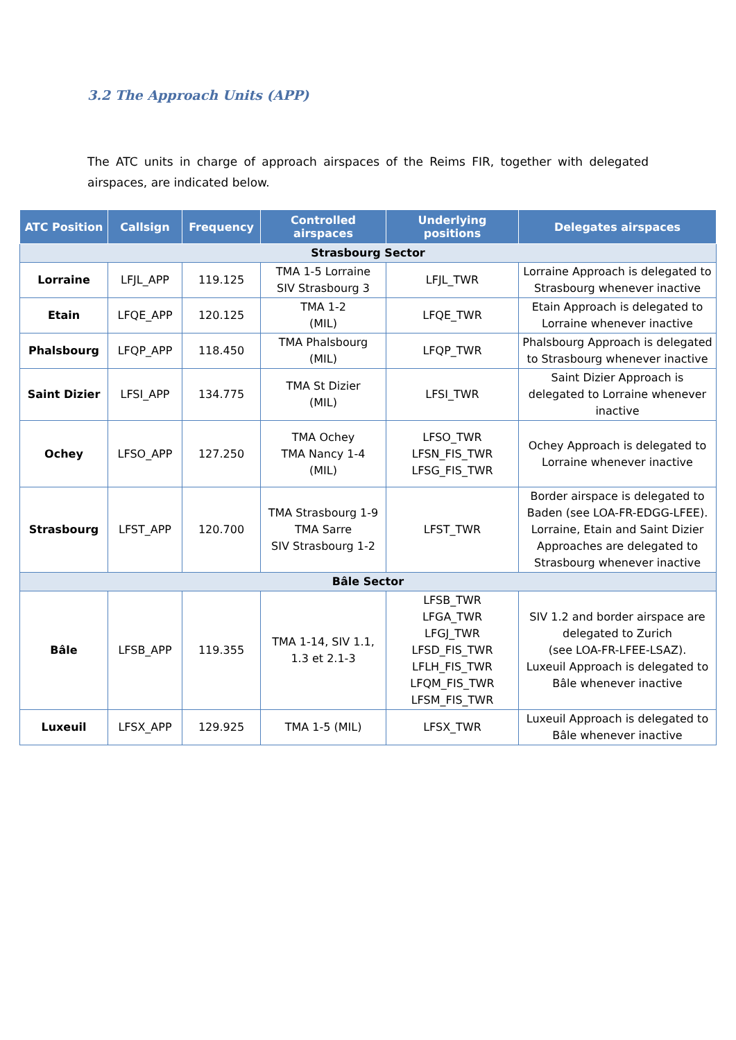3.2 The Approach Units (APP)
The ATC units in charge of approach airspaces of the Reims FIR, together with delegated airspaces, are indicated below.
| ATC Position | Callsign | Frequency | Controlled airspaces | Underlying positions | Delegates airspaces |
| --- | --- | --- | --- | --- | --- |
| Strasbourg Sector | | | | | |
| Lorraine | LFJL_APP | 119.125 | TMA 1-5 Lorraine SIV Strasbourg 3 | LFJL_TWR | Lorraine Approach is delegated to Strasbourg whenever inactive |
| Etain | LFQE_APP | 120.125 | TMA 1-2 (MIL) | LFQE_TWR | Etain Approach is delegated to Lorraine whenever inactive |
| Phalsbourg | LFQP_APP | 118.450 | TMA Phalsbourg (MIL) | LFQP_TWR | Phalsbourg Approach is delegated to Strasbourg whenever inactive |
| Saint Dizier | LFSI_APP | 134.775 | TMA St Dizier (MIL) | LFSI_TWR | Saint Dizier Approach is delegated to Lorraine whenever inactive |
| Ochey | LFSO_APP | 127.250 | TMA Ochey TMA Nancy 1-4 (MIL) | LFSO_TWR LFSN_FIS_TWR LFSG_FIS_TWR | Ochey Approach is delegated to Lorraine whenever inactive |
| Strasbourg | LFST_APP | 120.700 | TMA Strasbourg 1-9 TMA Sarre SIV Strasbourg 1-2 | LFST_TWR | Border airspace is delegated to Baden (see LOA-FR-EDGG-LFEE). Lorraine, Etain and Saint Dizier Approaches are delegated to Strasbourg whenever inactive |
| Bâle Sector | | | | | |
| Bâle | LFSB_APP | 119.355 | TMA 1-14, SIV 1.1, 1.3 et 2.1-3 | LFSB_TWR LFGA_TWR LFGJ_TWR LFSD_FIS_TWR LFLH_FIS_TWR LFQM_FIS_TWR LFSM_FIS_TWR | SIV 1.2 and border airspace are delegated to Zurich (see LOA-FR-LFEE-LSAZ). Luxeuil Approach is delegated to Bâle whenever inactive |
| Luxeuil | LFSX_APP | 129.925 | TMA 1-5 (MIL) | LFSX_TWR | Luxeuil Approach is delegated to Bâle whenever inactive |